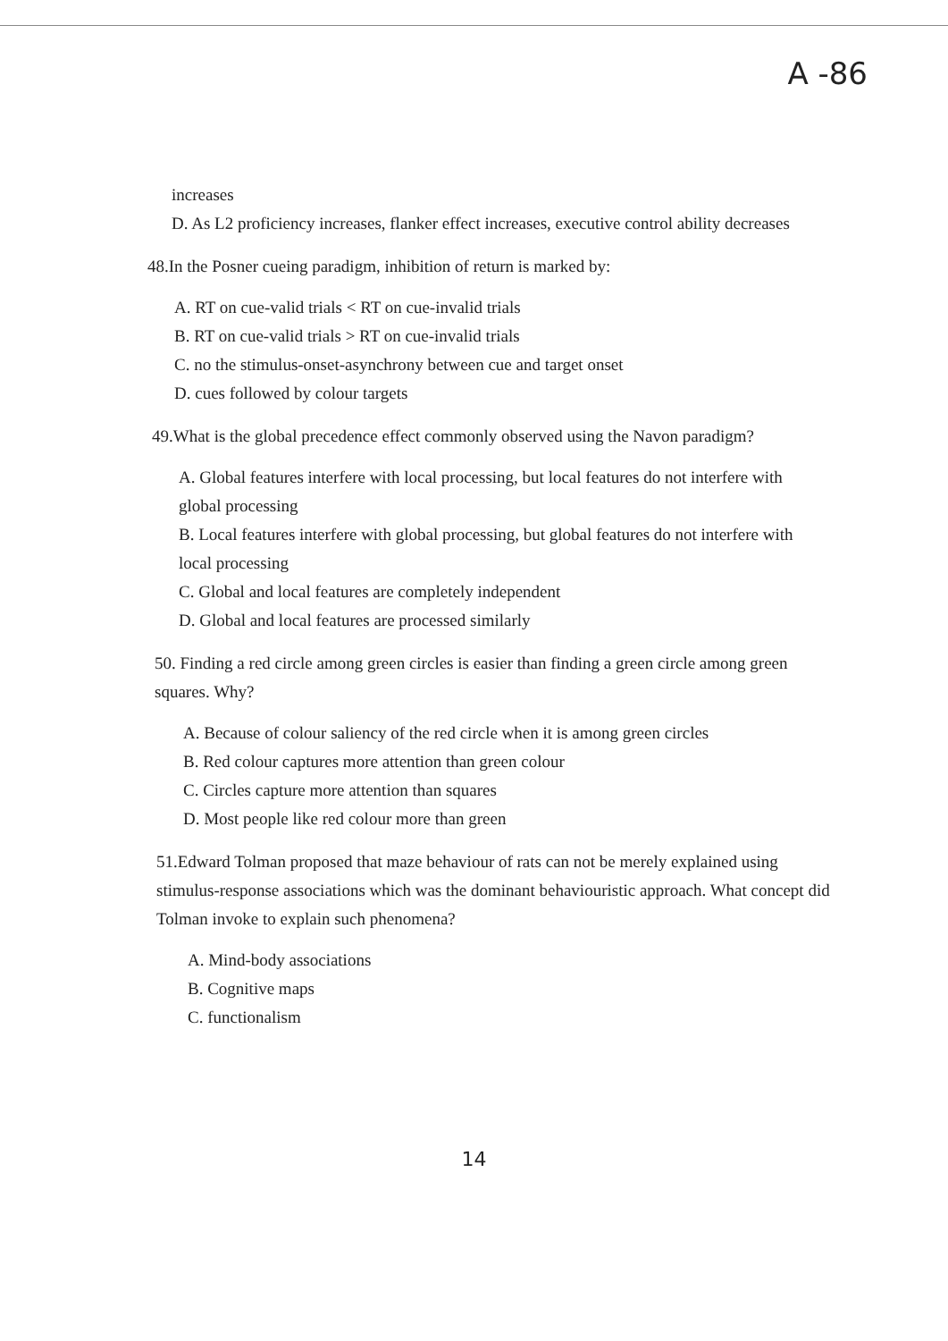A -86
increases
D. As L2 proficiency increases, flanker effect increases, executive control ability decreases
48.In the Posner cueing paradigm, inhibition of return is marked by:
A. RT on cue-valid trials < RT on cue-invalid trials
B. RT on cue-valid trials > RT on cue-invalid trials
C. no the stimulus-onset-asynchrony between cue and target onset
D. cues followed by colour targets
49.What is the global precedence effect commonly observed using the Navon paradigm?
A. Global features interfere with local processing, but local features do not interfere with global processing
B. Local features interfere with global processing, but global features do not interfere with local processing
C. Global and local features are completely independent
D. Global and local features are processed similarly
50. Finding a red circle among green circles is easier than finding a green circle among green squares. Why?
A. Because of colour saliency of the red circle when it is among green circles
B. Red colour captures more attention than green colour
C. Circles capture more attention than squares
D. Most people like red colour more than green
51.Edward Tolman proposed that maze behaviour of rats can not be merely explained using stimulus-response associations which was the dominant behaviouristic approach. What concept did Tolman invoke to explain such phenomena?
A. Mind-body associations
B. Cognitive maps
C. functionalism
14